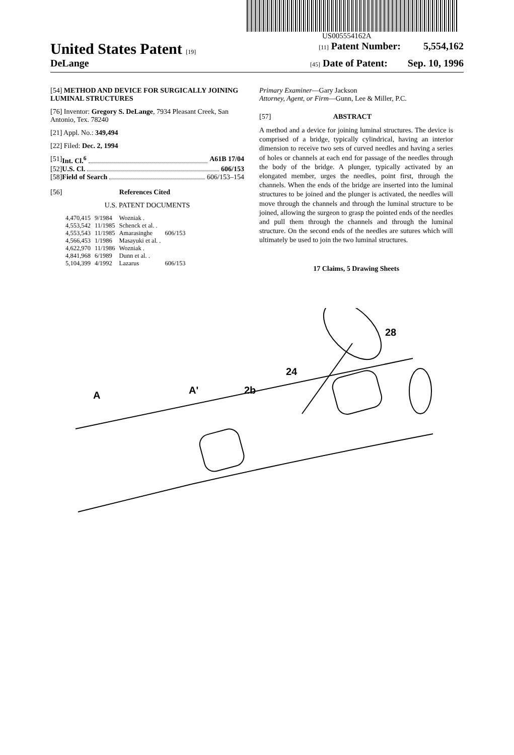US005554162A
United States Patent [19] [11] Patent Number: 5,554,162
DeLange
[45] Date of Patent: Sep. 10, 1996
[54] METHOD AND DEVICE FOR SURGICALLY JOINING LUMINAL STRUCTURES
[76] Inventor: Gregory S. DeLange, 7934 Pleasant Creek, San Antonio, Tex. 78240
[21] Appl. No.: 349,494
[22] Filed: Dec. 2, 1994
[51] Int. Cl.<sup>6</sup> A61B 17/04
[52] U.S. Cl. 606/153
[58] Field of Search 606/153–154
[56] References Cited
U.S. PATENT DOCUMENTS
| 4,470,415 | 9/1984 | Wozniak . | |
| 4,553,542 | 11/1985 | Schenck et al. . | |
| 4,553,543 | 11/1985 | Amarasinghe | 606/153 |
| 4,566,453 | 1/1986 | Masayuki et al. . | |
| 4,622,970 | 11/1986 | Wozniak . | |
| 4,841,968 | 6/1989 | Dunn et al. . | |
| 5,104,399 | 4/1992 | Lazarus | 606/153 |
Primary Examiner—Gary Jackson
Attorney, Agent, or Firm—Gunn, Lee & Miller, P.C.
[57] ABSTRACT
A method and a device for joining luminal structures. The device is comprised of a bridge, typically cylindrical, having an interior dimension to receive two sets of curved needles and having a series of holes or channels at each end for passage of the needles through the body of the bridge. A plunger, typically activated by an elongated member, urges the needles, point first, through the channels. When the ends of the bridge are inserted into the luminal structures to be joined and the plunger is activated, the needles will move through the channels and through the luminal structure to be joined, allowing the surgeon to grasp the pointed ends of the needles and pull them through the channels and through the luminal structure. On the second ends of the needles are sutures which will ultimately be used to join the two luminal structures.
17 Claims, 5 Drawing Sheets
28
24
A
A'
2b